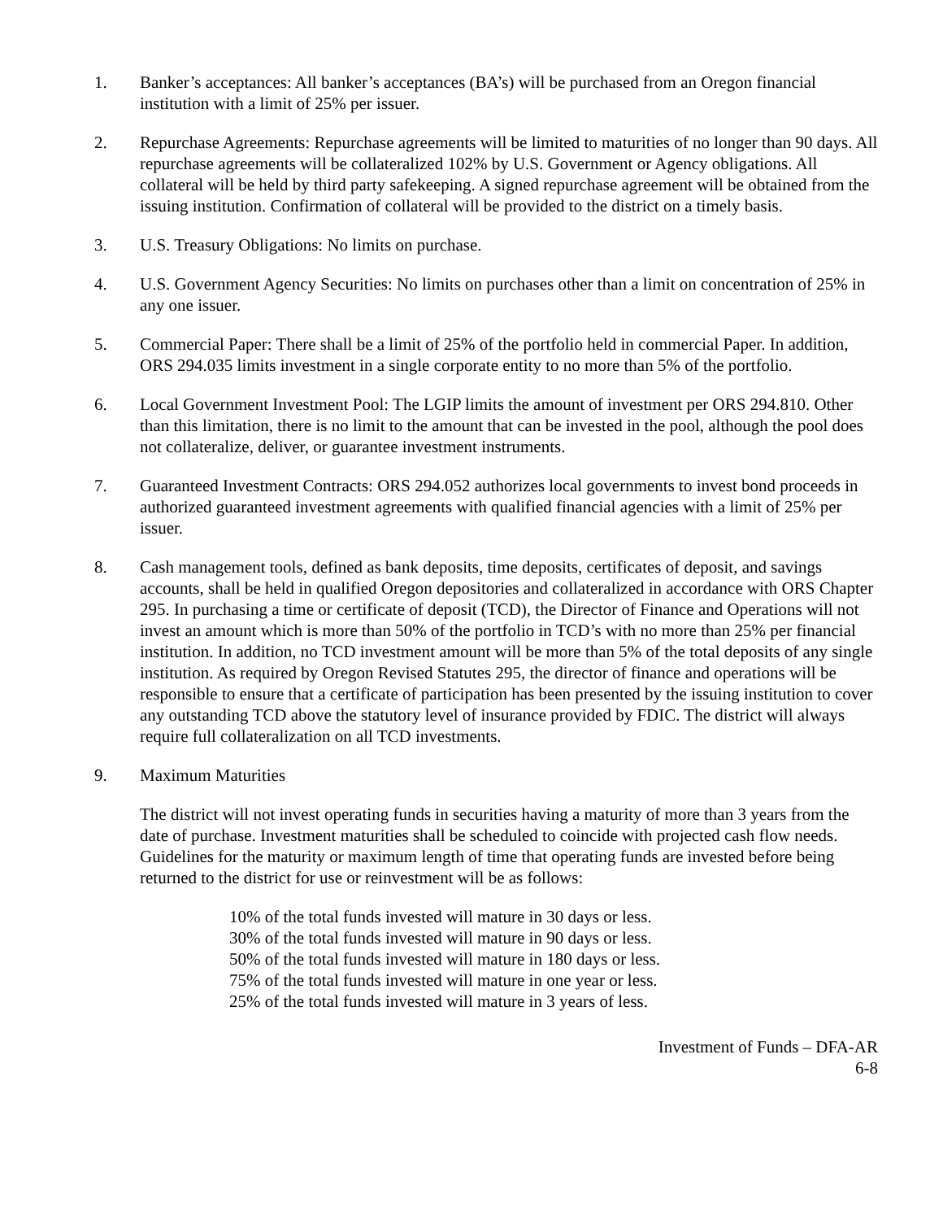1. Banker’s acceptances: All banker’s acceptances (BA’s) will be purchased from an Oregon financial institution with a limit of 25% per issuer.
2. Repurchase Agreements: Repurchase agreements will be limited to maturities of no longer than 90 days. All repurchase agreements will be collateralized 102% by U.S. Government or Agency obligations. All collateral will be held by third party safekeeping. A signed repurchase agreement will be obtained from the issuing institution. Confirmation of collateral will be provided to the district on a timely basis.
3. U.S. Treasury Obligations: No limits on purchase.
4. U.S. Government Agency Securities: No limits on purchases other than a limit on concentration of 25% in any one issuer.
5. Commercial Paper: There shall be a limit of 25% of the portfolio held in commercial Paper. In addition, ORS 294.035 limits investment in a single corporate entity to no more than 5% of the portfolio.
6. Local Government Investment Pool: The LGIP limits the amount of investment per ORS 294.810. Other than this limitation, there is no limit to the amount that can be invested in the pool, although the pool does not collateralize, deliver, or guarantee investment instruments.
7. Guaranteed Investment Contracts: ORS 294.052 authorizes local governments to invest bond proceeds in authorized guaranteed investment agreements with qualified financial agencies with a limit of 25% per issuer.
8. Cash management tools, defined as bank deposits, time deposits, certificates of deposit, and savings accounts, shall be held in qualified Oregon depositories and collateralized in accordance with ORS Chapter 295. In purchasing a time or certificate of deposit (TCD), the Director of Finance and Operations will not invest an amount which is more than 50% of the portfolio in TCD’s with no more than 25% per financial institution. In addition, no TCD investment amount will be more than 5% of the total deposits of any single institution. As required by Oregon Revised Statutes 295, the director of finance and operations will be responsible to ensure that a certificate of participation has been presented by the issuing institution to cover any outstanding TCD above the statutory level of insurance provided by FDIC. The district will always require full collateralization on all TCD investments.
9. Maximum Maturities
The district will not invest operating funds in securities having a maturity of more than 3 years from the date of purchase. Investment maturities shall be scheduled to coincide with projected cash flow needs. Guidelines for the maturity or maximum length of time that operating funds are invested before being returned to the district for use or reinvestment will be as follows:
10% of the total funds invested will mature in 30 days or less.
30% of the total funds invested will mature in 90 days or less.
50% of the total funds invested will mature in 180 days or less.
75% of the total funds invested will mature in one year or less.
25% of the total funds invested will mature in 3 years of less.
Investment of Funds – DFA-AR
6-8